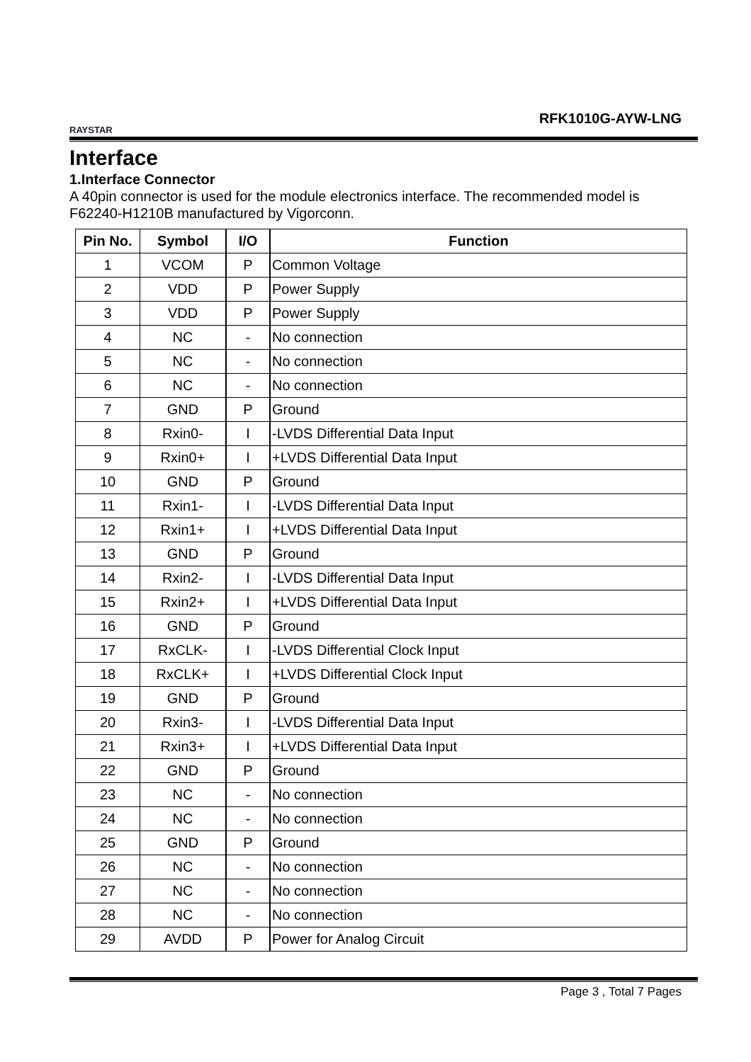RAYSTAR
RFK1010G-AYW-LNG
Interface
1.Interface Connector
A 40pin connector is used for the module electronics interface. The recommended model is F62240-H1210B manufactured by Vigorconn.
| Pin No. | Symbol | I/O | Function |
| --- | --- | --- | --- |
| 1 | VCOM | P | Common Voltage |
| 2 | VDD | P | Power Supply |
| 3 | VDD | P | Power Supply |
| 4 | NC | - | No connection |
| 5 | NC | - | No connection |
| 6 | NC | - | No connection |
| 7 | GND | P | Ground |
| 8 | Rxin0- | I | -LVDS Differential Data Input |
| 9 | Rxin0+ | I | +LVDS Differential Data Input |
| 10 | GND | P | Ground |
| 11 | Rxin1- | I | -LVDS Differential Data Input |
| 12 | Rxin1+ | I | +LVDS Differential Data Input |
| 13 | GND | P | Ground |
| 14 | Rxin2- | I | -LVDS Differential Data Input |
| 15 | Rxin2+ | I | +LVDS Differential Data Input |
| 16 | GND | P | Ground |
| 17 | RxCLK- | I | -LVDS Differential Clock Input |
| 18 | RxCLK+ | I | +LVDS Differential Clock Input |
| 19 | GND | P | Ground |
| 20 | Rxin3- | I | -LVDS Differential Data Input |
| 21 | Rxin3+ | I | +LVDS Differential Data Input |
| 22 | GND | P | Ground |
| 23 | NC | - | No connection |
| 24 | NC | - | No connection |
| 25 | GND | P | Ground |
| 26 | NC | - | No connection |
| 27 | NC | - | No connection |
| 28 | NC | - | No connection |
| 29 | AVDD | P | Power for Analog Circuit |
Page 3 , Total 7 Pages